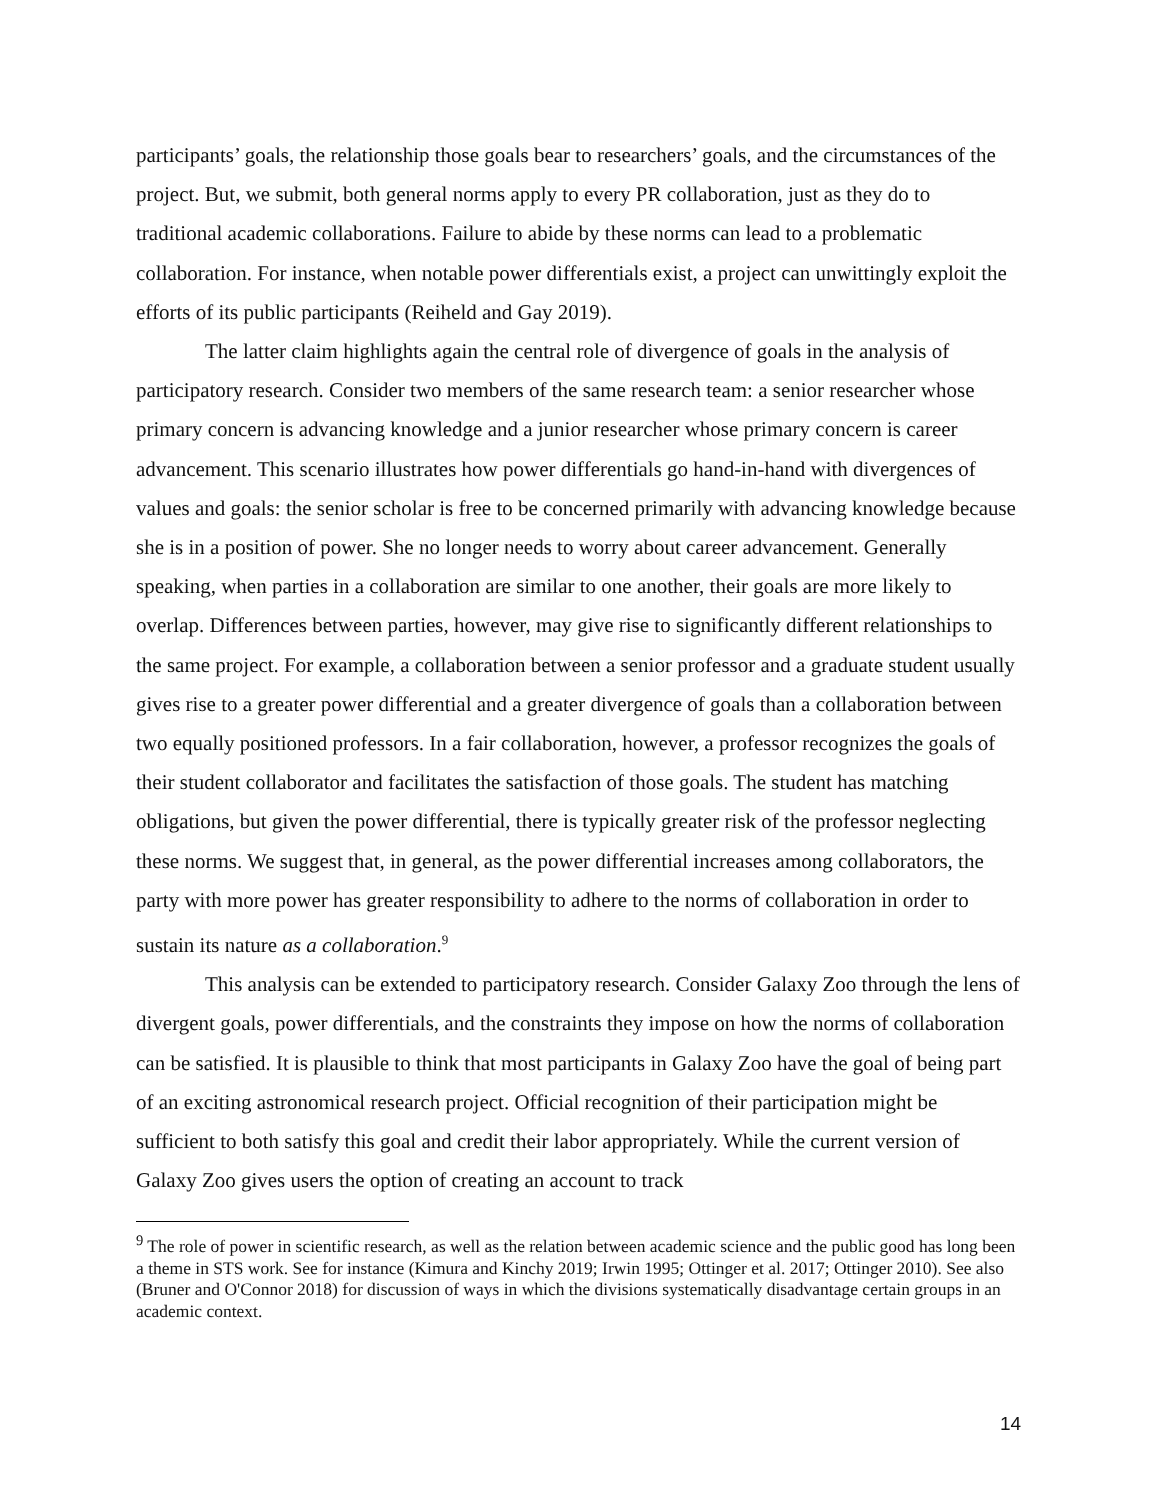participants’ goals, the relationship those goals bear to researchers’ goals, and the circumstances of the project. But, we submit, both general norms apply to every PR collaboration, just as they do to traditional academic collaborations. Failure to abide by these norms can lead to a problematic collaboration. For instance, when notable power differentials exist, a project can unwittingly exploit the efforts of its public participants (Reiheld and Gay 2019).
The latter claim highlights again the central role of divergence of goals in the analysis of participatory research. Consider two members of the same research team: a senior researcher whose primary concern is advancing knowledge and a junior researcher whose primary concern is career advancement. This scenario illustrates how power differentials go hand-in-hand with divergences of values and goals: the senior scholar is free to be concerned primarily with advancing knowledge because she is in a position of power. She no longer needs to worry about career advancement. Generally speaking, when parties in a collaboration are similar to one another, their goals are more likely to overlap. Differences between parties, however, may give rise to significantly different relationships to the same project. For example, a collaboration between a senior professor and a graduate student usually gives rise to a greater power differential and a greater divergence of goals than a collaboration between two equally positioned professors. In a fair collaboration, however, a professor recognizes the goals of their student collaborator and facilitates the satisfaction of those goals. The student has matching obligations, but given the power differential, there is typically greater risk of the professor neglecting these norms. We suggest that, in general, as the power differential increases among collaborators, the party with more power has greater responsibility to adhere to the norms of collaboration in order to sustain its nature as a collaboration.<sup>9</sup>
This analysis can be extended to participatory research. Consider Galaxy Zoo through the lens of divergent goals, power differentials, and the constraints they impose on how the norms of collaboration can be satisfied. It is plausible to think that most participants in Galaxy Zoo have the goal of being part of an exciting astronomical research project. Official recognition of their participation might be sufficient to both satisfy this goal and credit their labor appropriately. While the current version of Galaxy Zoo gives users the option of creating an account to track
<sup>9</sup> The role of power in scientific research, as well as the relation between academic science and the public good has long been a theme in STS work. See for instance (Kimura and Kinchy 2019; Irwin 1995; Ottinger et al. 2017; Ottinger 2010). See also (Bruner and O'Connor 2018) for discussion of ways in which the divisions systematically disadvantage certain groups in an academic context.
14